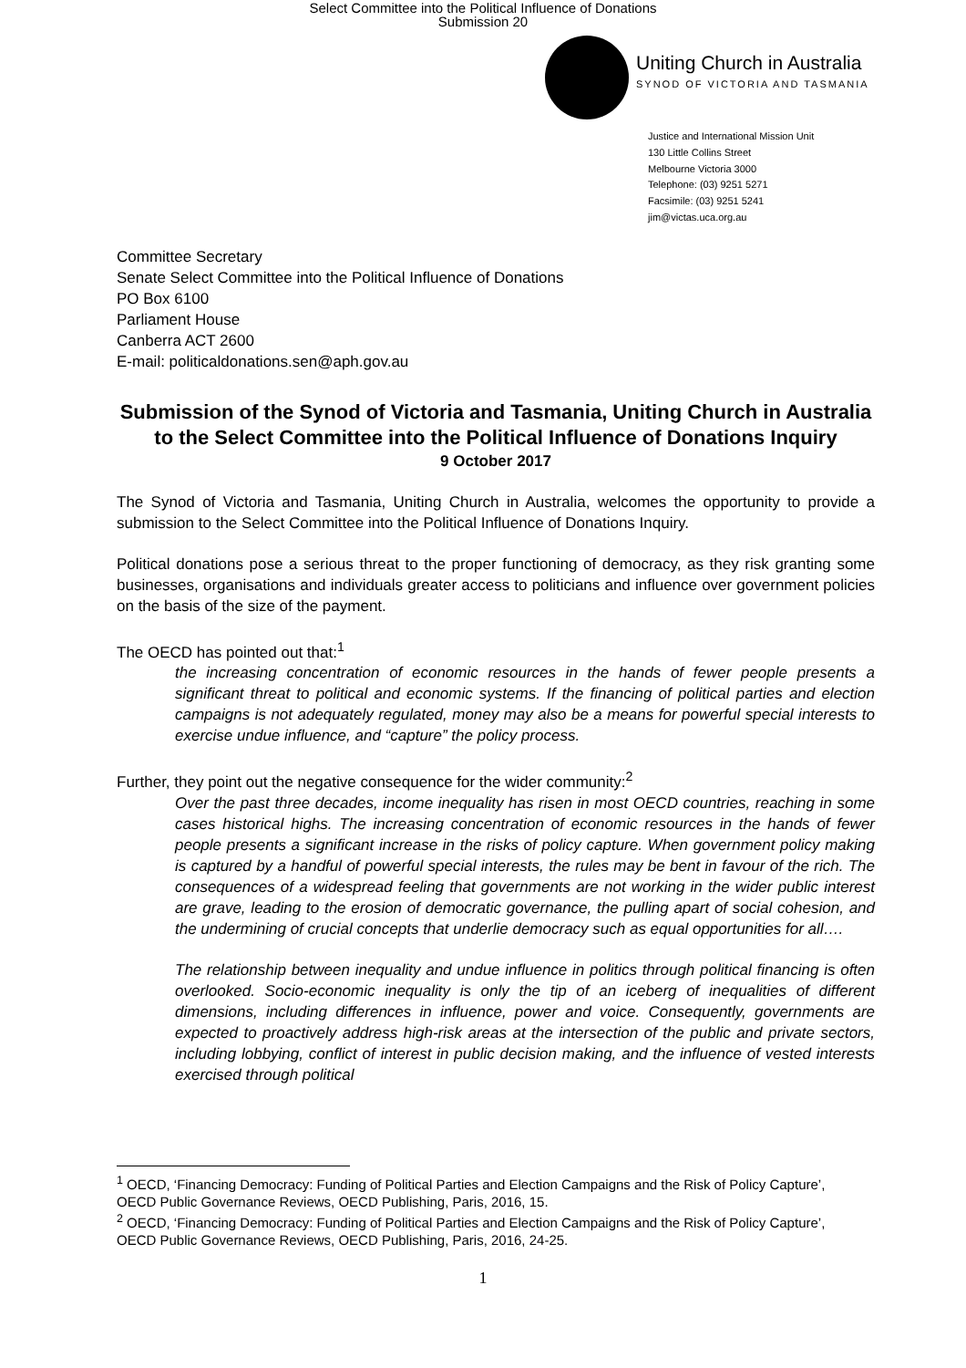Select Committee into the Political Influence of Donations
Submission 20
Uniting Church in Australia
SYNOD OF VICTORIA AND TASMANIA
Justice and International Mission Unit
130 Little Collins Street
Melbourne Victoria 3000
Telephone: (03) 9251 5271
Facsimile: (03) 9251 5241
jim@victas.uca.org.au
Committee Secretary
Senate Select Committee into the Political Influence of Donations
PO Box 6100
Parliament House
Canberra ACT 2600
E-mail: politicaldonations.sen@aph.gov.au
Submission of the Synod of Victoria and Tasmania, Uniting Church in Australia to the Select Committee into the Political Influence of Donations Inquiry
9 October 2017
The Synod of Victoria and Tasmania, Uniting Church in Australia, welcomes the opportunity to provide a submission to the Select Committee into the Political Influence of Donations Inquiry.
Political donations pose a serious threat to the proper functioning of democracy, as they risk granting some businesses, organisations and individuals greater access to politicians and influence over government policies on the basis of the size of the payment.
The OECD has pointed out that:<sup>1</sup>
the increasing concentration of economic resources in the hands of fewer people presents a significant threat to political and economic systems. If the financing of political parties and election campaigns is not adequately regulated, money may also be a means for powerful special interests to exercise undue influence, and “capture” the policy process.
Further, they point out the negative consequence for the wider community:<sup>2</sup>
Over the past three decades, income inequality has risen in most OECD countries, reaching in some cases historical highs. The increasing concentration of economic resources in the hands of fewer people presents a significant increase in the risks of policy capture. When government policy making is captured by a handful of powerful special interests, the rules may be bent in favour of the rich. The consequences of a widespread feeling that governments are not working in the wider public interest are grave, leading to the erosion of democratic governance, the pulling apart of social cohesion, and the undermining of crucial concepts that underlie democracy such as equal opportunities for all….
The relationship between inequality and undue influence in politics through political financing is often overlooked. Socio-economic inequality is only the tip of an iceberg of inequalities of different dimensions, including differences in influence, power and voice. Consequently, governments are expected to proactively address high-risk areas at the intersection of the public and private sectors, including lobbying, conflict of interest in public decision making, and the influence of vested interests exercised through political
<sup>1</sup> OECD, ‘Financing Democracy: Funding of Political Parties and Election Campaigns and the Risk of Policy Capture’, OECD Public Governance Reviews, OECD Publishing, Paris, 2016, 15.
<sup>2</sup> OECD, ‘Financing Democracy: Funding of Political Parties and Election Campaigns and the Risk of Policy Capture’, OECD Public Governance Reviews, OECD Publishing, Paris, 2016, 24-25.
1